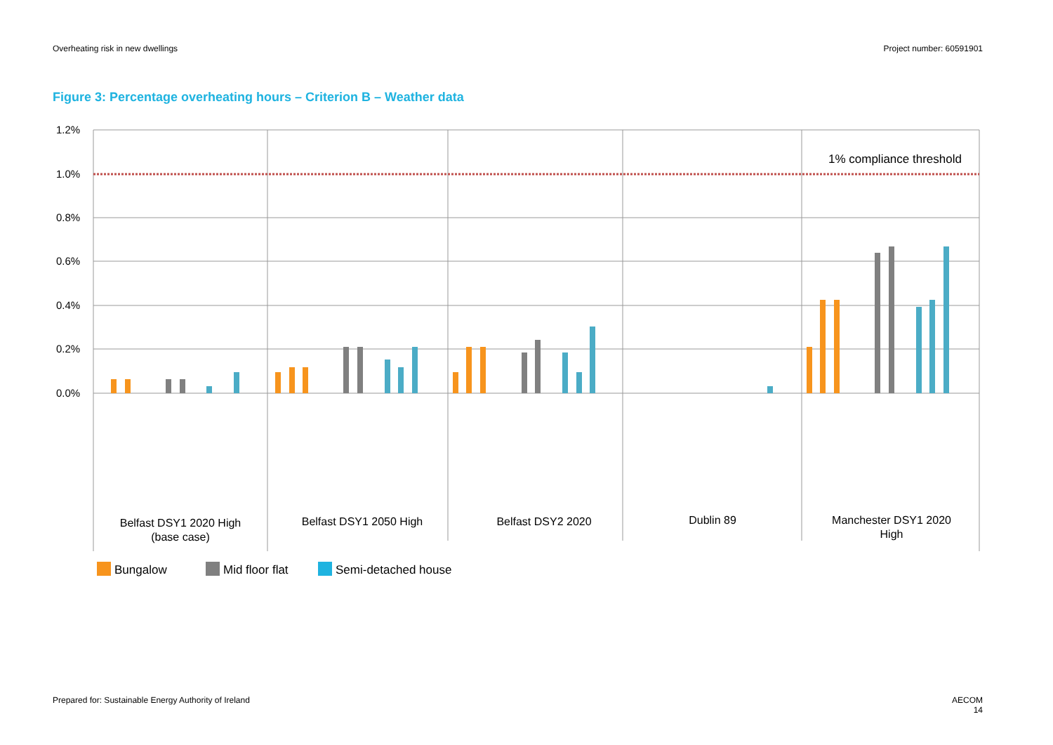Overheating risk in new dwellings Project number: 60591901
Figure 3: Percentage overheating hours – Criterion B – Weather data
1.2%
1.0%
0.8%
0.6%
0.4%
0.2%
0.0%
1% compliance threshold
Belfast DSY1 2020 High
(base case)
Belfast DSY1 2050 High
Belfast DSY2 2020
Dublin 89
Manchester DSY1 2020
High
Bungalow
Mid floor flat
Semi-detached house
Prepared for: Sustainable Energy Authority of Ireland AECOM
14